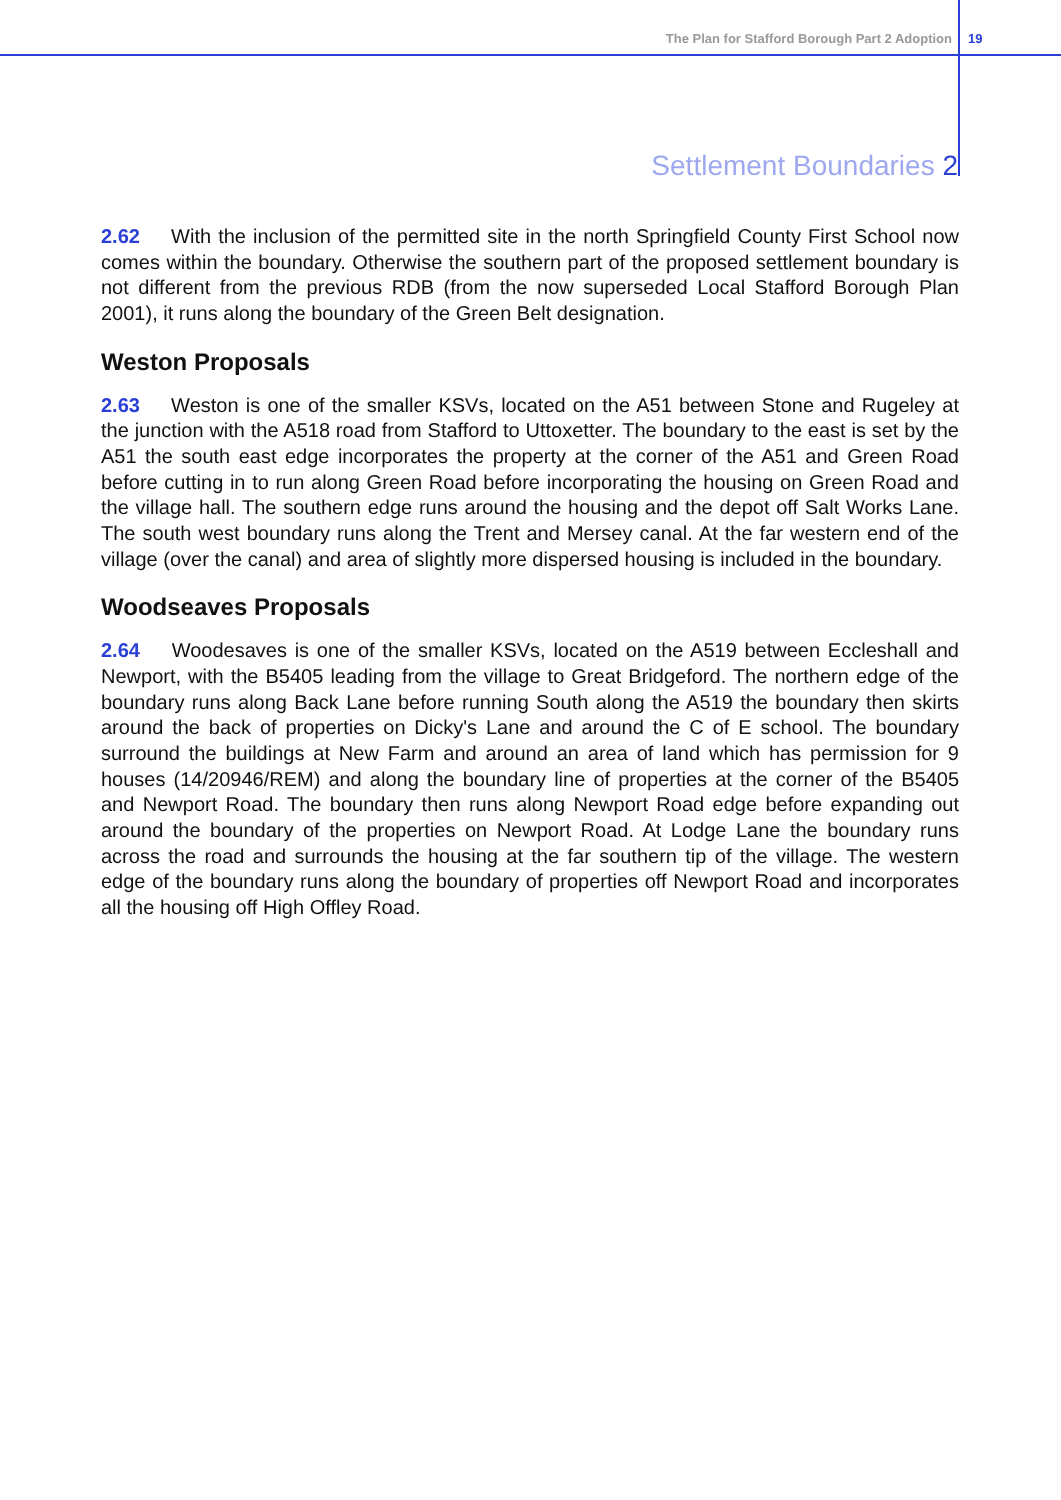The Plan for Stafford Borough Part 2 Adoption 19
Settlement Boundaries 2
2.62 With the inclusion of the permitted site in the north Springfield County First School now comes within the boundary. Otherwise the southern part of the proposed settlement boundary is not different from the previous RDB (from the now superseded Local Stafford Borough Plan 2001), it runs along the boundary of the Green Belt designation.
Weston Proposals
2.63 Weston is one of the smaller KSVs, located on the A51 between Stone and Rugeley at the junction with the A518 road from Stafford to Uttoxetter. The boundary to the east is set by the A51 the south east edge incorporates the property at the corner of the A51 and Green Road before cutting in to run along Green Road before incorporating the housing on Green Road and the village hall. The southern edge runs around the housing and the depot off Salt Works Lane. The south west boundary runs along the Trent and Mersey canal. At the far western end of the village (over the canal) and area of slightly more dispersed housing is included in the boundary.
Woodseaves Proposals
2.64 Woodesaves is one of the smaller KSVs, located on the A519 between Eccleshall and Newport, with the B5405 leading from the village to Great Bridgeford. The northern edge of the boundary runs along Back Lane before running South along the A519 the boundary then skirts around the back of properties on Dicky's Lane and around the C of E school. The boundary surround the buildings at New Farm and around an area of land which has permission for 9 houses (14/20946/REM) and along the boundary line of properties at the corner of the B5405 and Newport Road. The boundary then runs along Newport Road edge before expanding out around the boundary of the properties on Newport Road. At Lodge Lane the boundary runs across the road and surrounds the housing at the far southern tip of the village. The western edge of the boundary runs along the boundary of properties off Newport Road and incorporates all the housing off High Offley Road.